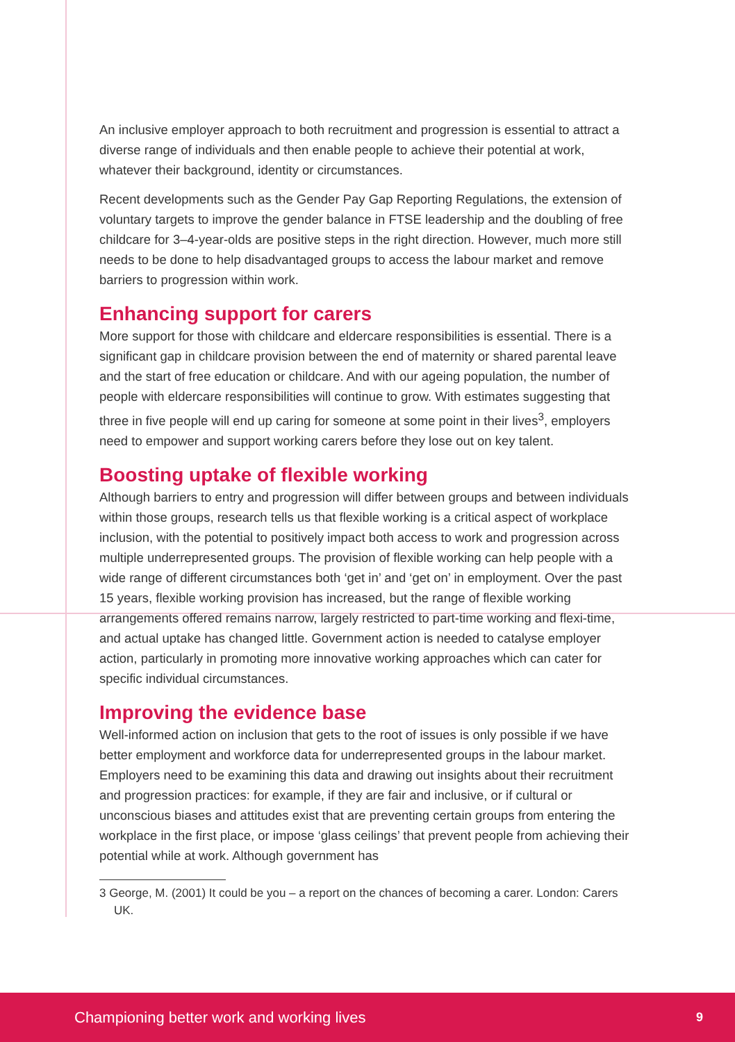An inclusive employer approach to both recruitment and progression is essential to attract a diverse range of individuals and then enable people to achieve their potential at work, whatever their background, identity or circumstances.
Recent developments such as the Gender Pay Gap Reporting Regulations, the extension of voluntary targets to improve the gender balance in FTSE leadership and the doubling of free childcare for 3–4-year-olds are positive steps in the right direction. However, much more still needs to be done to help disadvantaged groups to access the labour market and remove barriers to progression within work.
Enhancing support for carers
More support for those with childcare and eldercare responsibilities is essential. There is a significant gap in childcare provision between the end of maternity or shared parental leave and the start of free education or childcare. And with our ageing population, the number of people with eldercare responsibilities will continue to grow. With estimates suggesting that three in five people will end up caring for someone at some point in their lives<sup>3</sup>, employers need to empower and support working carers before they lose out on key talent.
Boosting uptake of flexible working
Although barriers to entry and progression will differ between groups and between individuals within those groups, research tells us that flexible working is a critical aspect of workplace inclusion, with the potential to positively impact both access to work and progression across multiple underrepresented groups. The provision of flexible working can help people with a wide range of different circumstances both ‘get in’ and ‘get on’ in employment. Over the past 15 years, flexible working provision has increased, but the range of flexible working arrangements offered remains narrow, largely restricted to part-time working and flexi-time, and actual uptake has changed little. Government action is needed to catalyse employer action, particularly in promoting more innovative working approaches which can cater for specific individual circumstances.
Improving the evidence base
Well-informed action on inclusion that gets to the root of issues is only possible if we have better employment and workforce data for underrepresented groups in the labour market. Employers need to be examining this data and drawing out insights about their recruitment and progression practices: for example, if they are fair and inclusive, or if cultural or unconscious biases and attitudes exist that are preventing certain groups from entering the workplace in the first place, or impose ‘glass ceilings’ that prevent people from achieving their potential while at work. Although government has
3 George, M. (2001) It could be you – a report on the chances of becoming a carer. London: Carers UK.
Championing better work and working lives 9